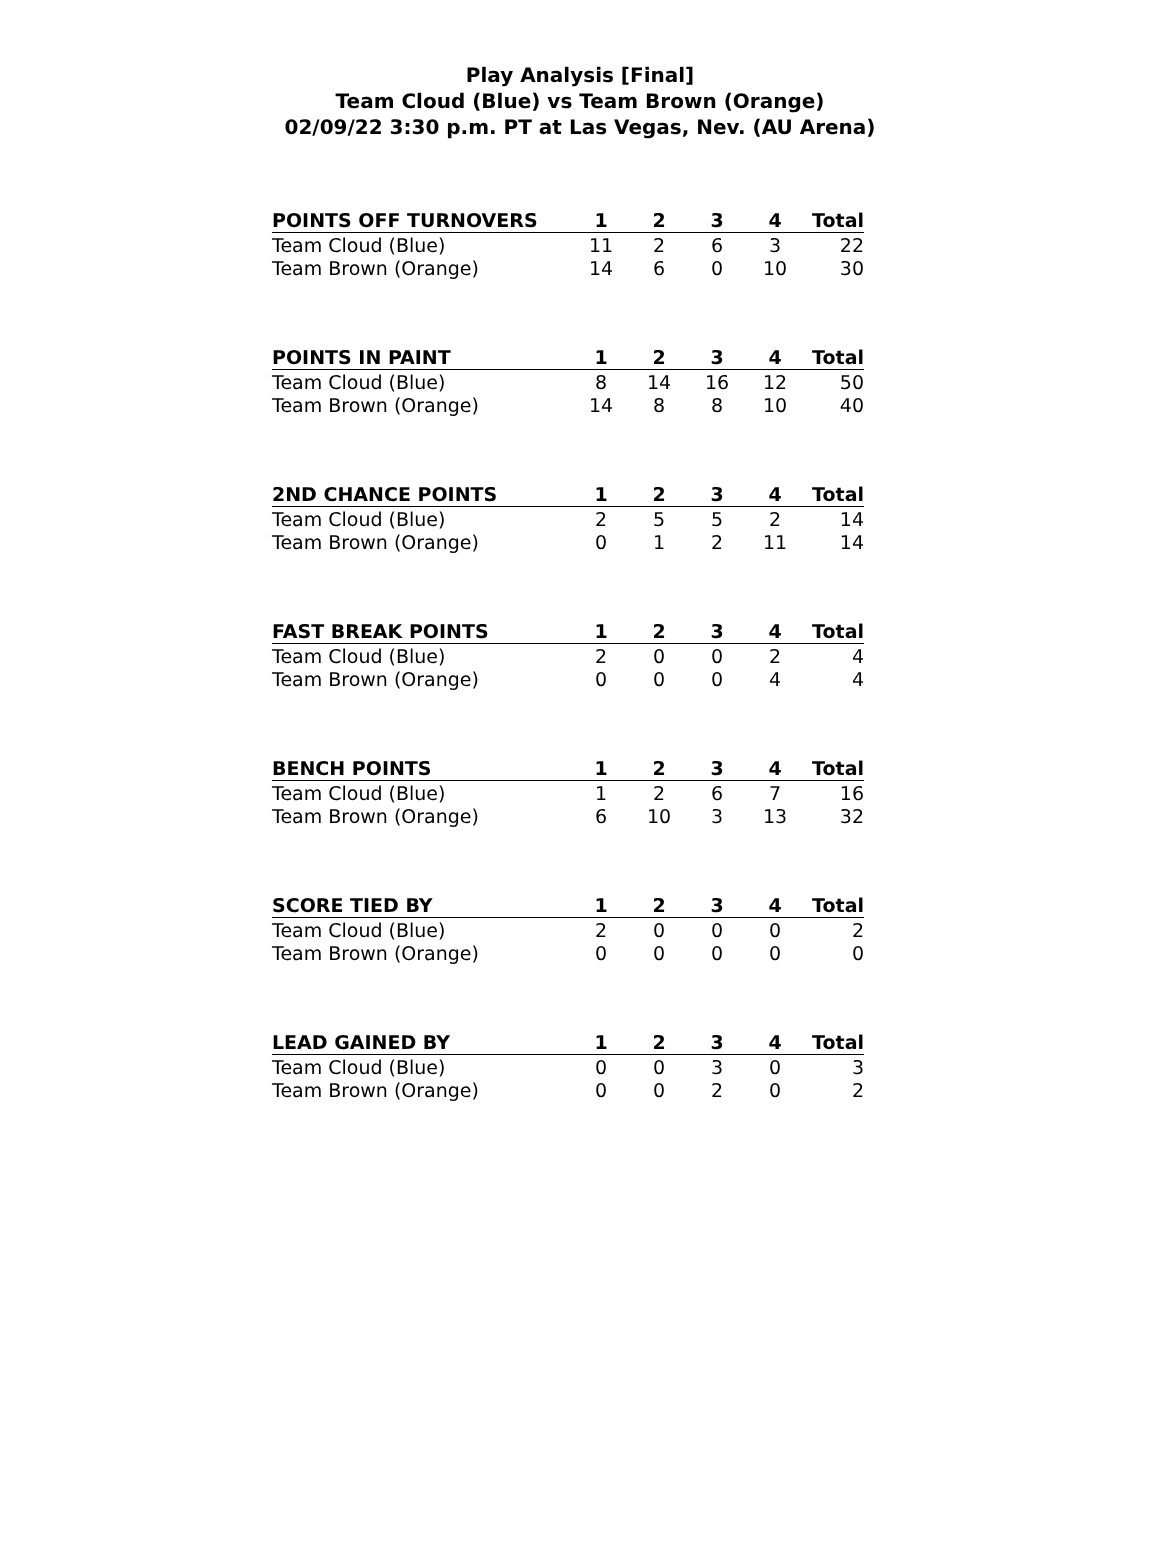Play Analysis [Final]
Team Cloud (Blue) vs Team Brown (Orange)
02/09/22 3:30 p.m. PT at Las Vegas, Nev. (AU Arena)
| POINTS OFF TURNOVERS | 1 | 2 | 3 | 4 | Total |
| --- | --- | --- | --- | --- | --- |
| Team Cloud (Blue) | 11 | 2 | 6 | 3 | 22 |
| Team Brown (Orange) | 14 | 6 | 0 | 10 | 30 |
| POINTS IN PAINT | 1 | 2 | 3 | 4 | Total |
| --- | --- | --- | --- | --- | --- |
| Team Cloud (Blue) | 8 | 14 | 16 | 12 | 50 |
| Team Brown (Orange) | 14 | 8 | 8 | 10 | 40 |
| 2ND CHANCE POINTS | 1 | 2 | 3 | 4 | Total |
| --- | --- | --- | --- | --- | --- |
| Team Cloud (Blue) | 2 | 5 | 5 | 2 | 14 |
| Team Brown (Orange) | 0 | 1 | 2 | 11 | 14 |
| FAST BREAK POINTS | 1 | 2 | 3 | 4 | Total |
| --- | --- | --- | --- | --- | --- |
| Team Cloud (Blue) | 2 | 0 | 0 | 2 | 4 |
| Team Brown (Orange) | 0 | 0 | 0 | 4 | 4 |
| BENCH POINTS | 1 | 2 | 3 | 4 | Total |
| --- | --- | --- | --- | --- | --- |
| Team Cloud (Blue) | 1 | 2 | 6 | 7 | 16 |
| Team Brown (Orange) | 6 | 10 | 3 | 13 | 32 |
| SCORE TIED BY | 1 | 2 | 3 | 4 | Total |
| --- | --- | --- | --- | --- | --- |
| Team Cloud (Blue) | 2 | 0 | 0 | 0 | 2 |
| Team Brown (Orange) | 0 | 0 | 0 | 0 | 0 |
| LEAD GAINED BY | 1 | 2 | 3 | 4 | Total |
| --- | --- | --- | --- | --- | --- |
| Team Cloud (Blue) | 0 | 0 | 3 | 0 | 3 |
| Team Brown (Orange) | 0 | 0 | 2 | 0 | 2 |